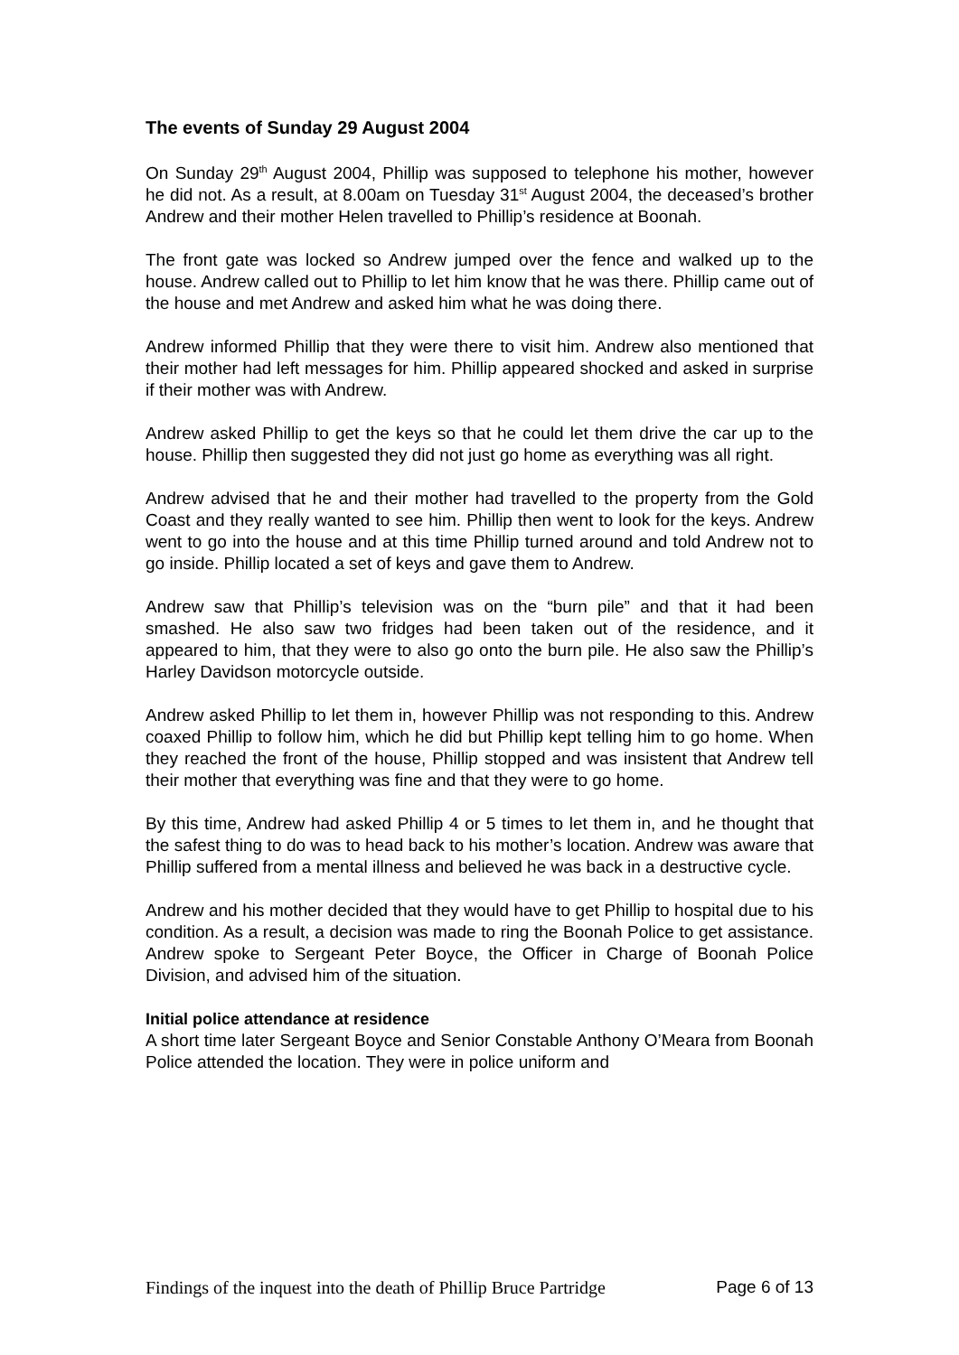The events of Sunday 29 August 2004
On Sunday 29<sup>th</sup> August 2004, Phillip was supposed to telephone his mother, however he did not. As a result, at 8.00am on Tuesday 31<sup>st</sup> August 2004, the deceased’s brother Andrew and their mother Helen travelled to Phillip’s residence at Boonah.
The front gate was locked so Andrew jumped over the fence and walked up to the house. Andrew called out to Phillip to let him know that he was there. Phillip came out of the house and met Andrew and asked him what he was doing there.
Andrew informed Phillip that they were there to visit him. Andrew also mentioned that their mother had left messages for him. Phillip appeared shocked and asked in surprise if their mother was with Andrew.
Andrew asked Phillip to get the keys so that he could let them drive the car up to the house. Phillip then suggested they did not just go home as everything was all right.
Andrew advised that he and their mother had travelled to the property from the Gold Coast and they really wanted to see him. Phillip then went to look for the keys. Andrew went to go into the house and at this time Phillip turned around and told Andrew not to go inside. Phillip located a set of keys and gave them to Andrew.
Andrew saw that Phillip’s television was on the “burn pile” and that it had been smashed. He also saw two fridges had been taken out of the residence, and it appeared to him, that they were to also go onto the burn pile. He also saw the Phillip’s Harley Davidson motorcycle outside.
Andrew asked Phillip to let them in, however Phillip was not responding to this. Andrew coaxed Phillip to follow him, which he did but Phillip kept telling him to go home. When they reached the front of the house, Phillip stopped and was insistent that Andrew tell their mother that everything was fine and that they were to go home.
By this time, Andrew had asked Phillip 4 or 5 times to let them in, and he thought that the safest thing to do was to head back to his mother’s location. Andrew was aware that Phillip suffered from a mental illness and believed he was back in a destructive cycle.
Andrew and his mother decided that they would have to get Phillip to hospital due to his condition. As a result, a decision was made to ring the Boonah Police to get assistance. Andrew spoke to Sergeant Peter Boyce, the Officer in Charge of Boonah Police Division, and advised him of the situation.
Initial police attendance at residence
A short time later Sergeant Boyce and Senior Constable Anthony O’Meara from Boonah Police attended the location. They were in police uniform and
Findings of the inquest into the death of Phillip Bruce Partridge Page 6 of 13